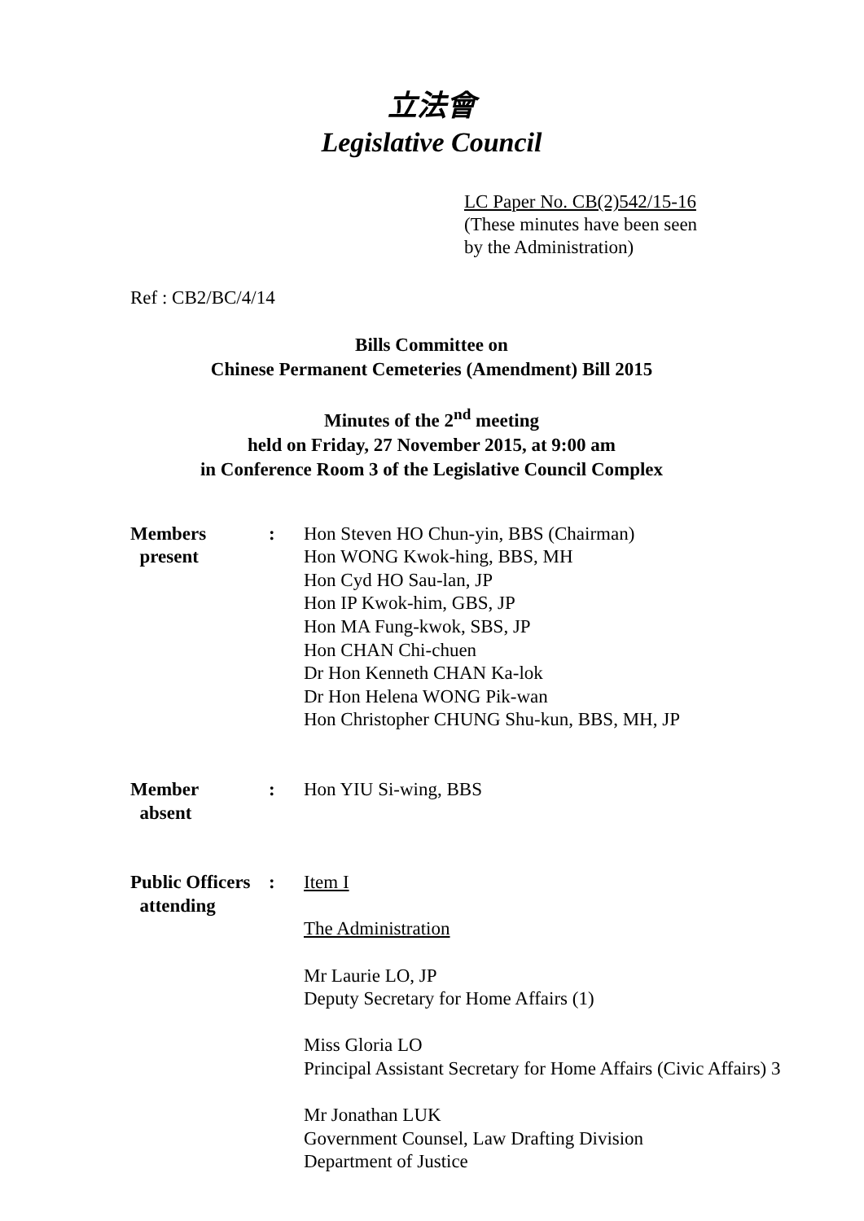立法會
Legislative Council
LC Paper No. CB(2)542/15-16
(These minutes have been seen
by the Administration)
Ref : CB2/BC/4/14
Bills Committee on
Chinese Permanent Cemeteries (Amendment) Bill 2015
Minutes of the 2<sup>nd</sup> meeting
held on Friday, 27 November 2015, at 9:00 am
in Conference Room 3 of the Legislative Council Complex
| Members present | : | Hon Steven HO Chun-yin, BBS (Chairman) Hon WONG Kwok-hing, BBS, MH Hon Cyd HO Sau-lan, JP Hon IP Kwok-him, GBS, JP Hon MA Fung-kwok, SBS, JP Hon CHAN Chi-chuen Dr Hon Kenneth CHAN Ka-lok Dr Hon Helena WONG Pik-wan Hon Christopher CHUNG Shu-kun, BBS, MH, JP |
| Member absent | : | Hon YIU Si-wing, BBS |
| Public Officers attending | : | Item I The Administration Mr Laurie LO, JP Deputy Secretary for Home Affairs (1) Miss Gloria LO Principal Assistant Secretary for Home Affairs (Civic Affairs) 3 Mr Jonathan LUK Government Counsel, Law Drafting Division Department of Justice |